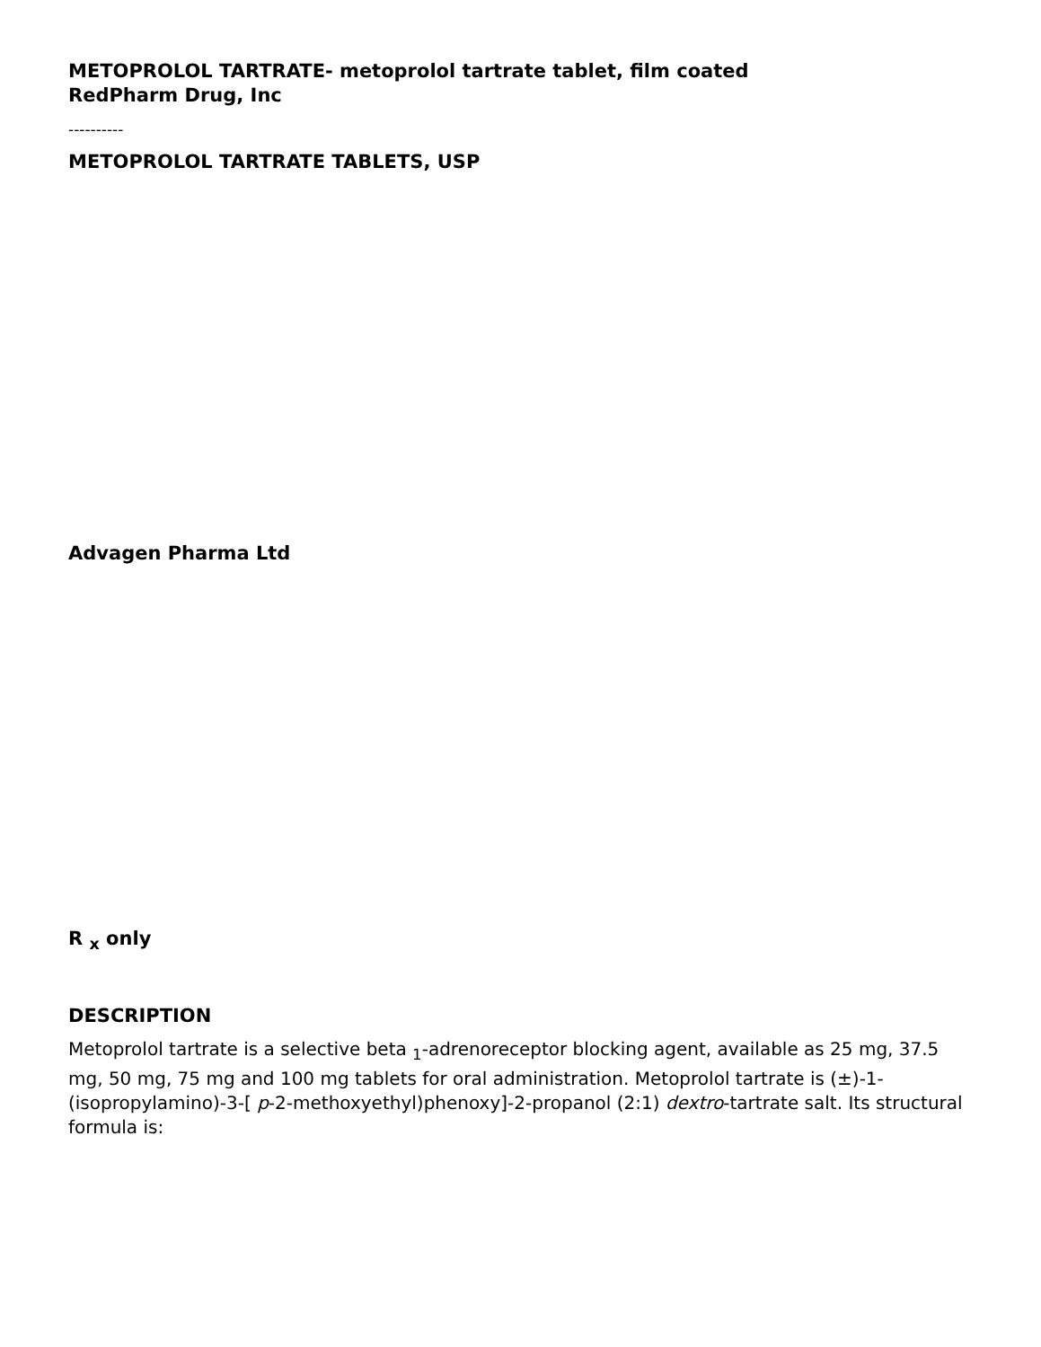METOPROLOL TARTRATE- metoprolol tartrate tablet, film coated
RedPharm Drug, Inc
----------
METOPROLOL TARTRATE TABLETS, USP
Advagen Pharma Ltd
R <sub>x</sub> only
DESCRIPTION
Metoprolol tartrate is a selective beta <sub>1</sub>-adrenoreceptor blocking agent, available as 25 mg, 37.5 mg, 50 mg, 75 mg and 100 mg tablets for oral administration. Metoprolol tartrate is (±)-1-(isopropylamino)-3-[ p-2-methoxyethyl)phenoxy]-2-propanol (2:1) dextro-tartrate salt. Its structural formula is: